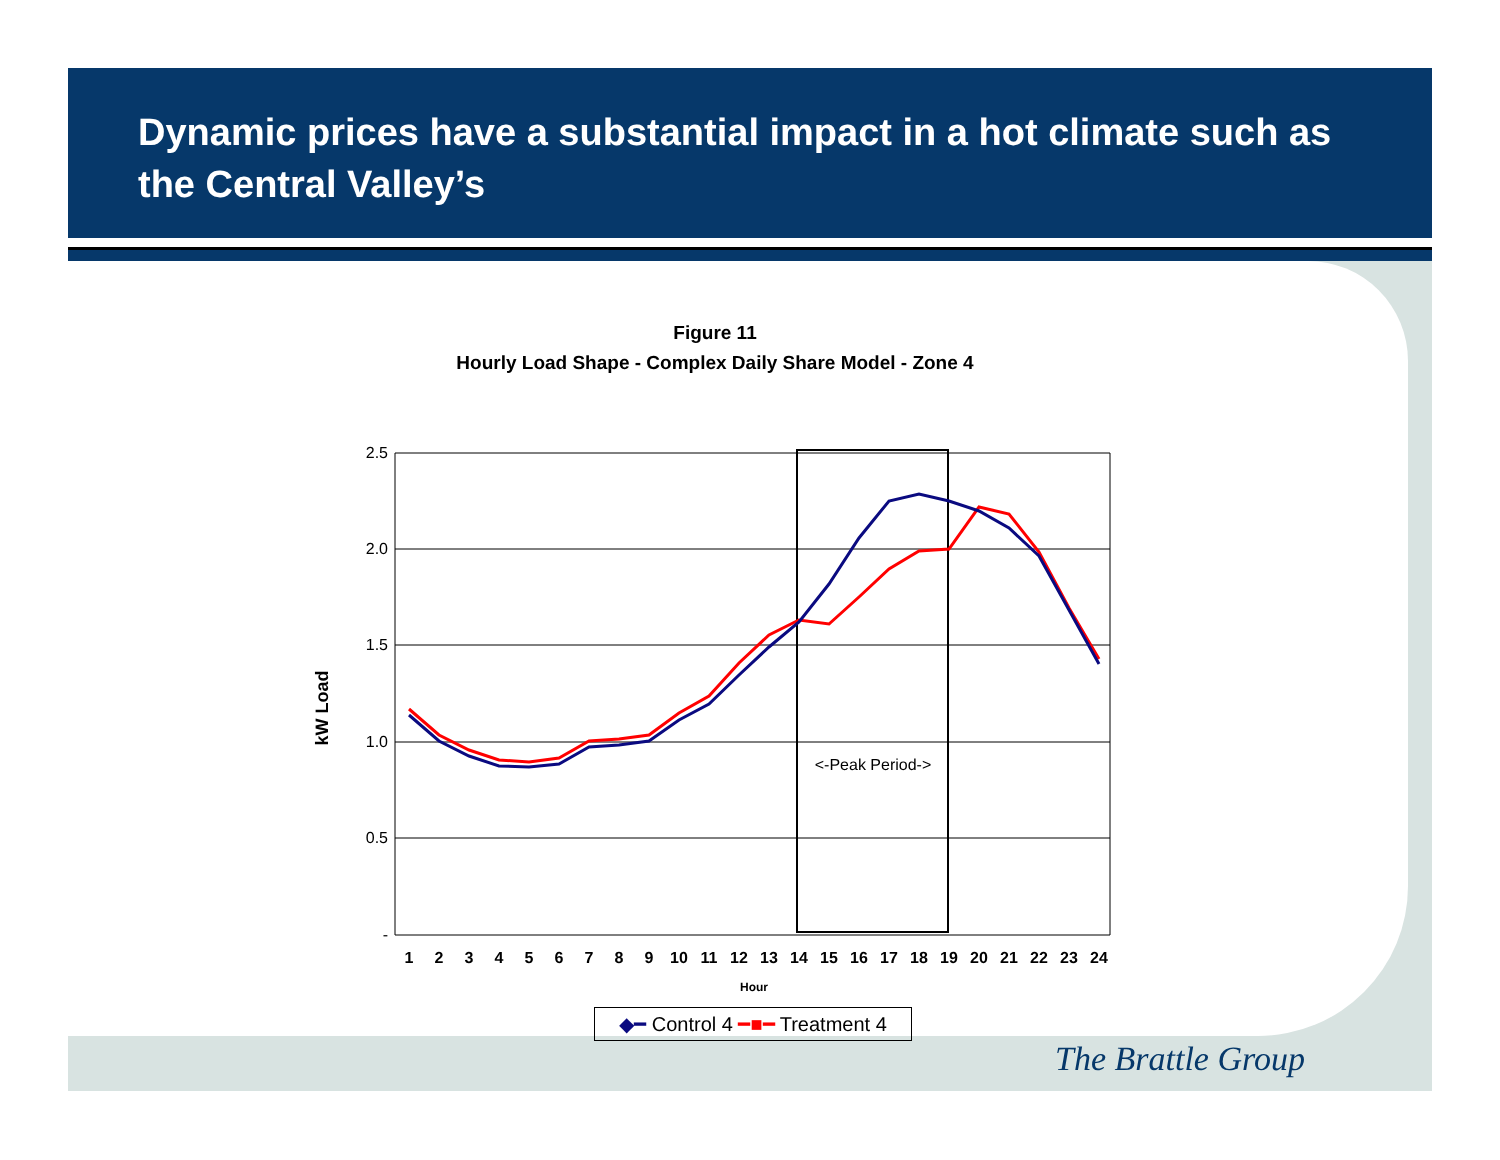Dynamic prices have a substantial impact in a hot climate such as the Central Valley’s
Figure 11
Hourly Load Shape - Complex Daily Share Model - Zone 4
2.5
2.0
1.5
1.0
0.5
-
kW Load
<-Peak Period->
1
2
3
4
5
6
7
8
9
10
11
12
13
14
15
16
17
18
19
20
21
22
23
24
Hour
◆━ Control 4 ━■━ Treatment 4
The Brattle Group